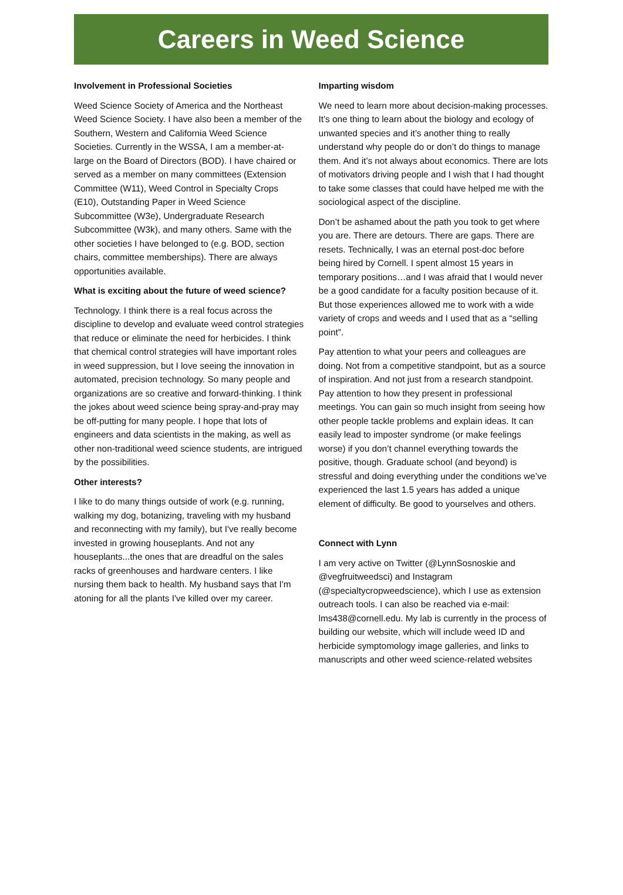Careers in Weed Science
Involvement in Professional Societies
Weed Science Society of America and the Northeast Weed Science Society. I have also been a member of the Southern, Western and California Weed Science Societies. Currently in the WSSA, I am a member-at-large on the Board of Directors (BOD). I have chaired or served as a member on many committees (Extension Committee (W11), Weed Control in Specialty Crops (E10), Outstanding Paper in Weed Science Subcommittee (W3e), Undergraduate Research Subcommittee (W3k), and many others. Same with the other societies I have belonged to (e.g. BOD, section chairs, committee memberships). There are always opportunities available.
What is exciting about the future of weed science?
Technology. I think there is a real focus across the discipline to develop and evaluate weed control strategies that reduce or eliminate the need for herbicides. I think that chemical control strategies will have important roles in weed suppression, but I love seeing the innovation in automated, precision technology. So many people and organizations are so creative and forward-thinking. I think the jokes about weed science being spray-and-pray may be off-putting for many people. I hope that lots of engineers and data scientists in the making, as well as other non-traditional weed science students, are intrigued by the possibilities.
Other interests?
I like to do many things outside of work (e.g. running, walking my dog, botanizing, traveling with my husband and reconnecting with my family), but I've really become invested in growing houseplants. And not any houseplants...the ones that are dreadful on the sales racks of greenhouses and hardware centers. I like nursing them back to health. My husband says that I'm atoning for all the plants I've killed over my career.
Imparting wisdom
We need to learn more about decision-making processes. It’s one thing to learn about the biology and ecology of unwanted species and it’s another thing to really understand why people do or don’t do things to manage them. And it’s not always about economics. There are lots of motivators driving people and I wish that I had thought to take some classes that could have helped me with the sociological aspect of the discipline.
Don’t be ashamed about the path you took to get where you are. There are detours. There are gaps. There are resets. Technically, I was an eternal post-doc before being hired by Cornell. I spent almost 15 years in temporary positions…and I was afraid that I would never be a good candidate for a faculty position because of it. But those experiences allowed me to work with a wide variety of crops and weeds and I used that as a “selling point”.
Pay attention to what your peers and colleagues are doing. Not from a competitive standpoint, but as a source of inspiration. And not just from a research standpoint. Pay attention to how they present in professional meetings. You can gain so much insight from seeing how other people tackle problems and explain ideas. It can easily lead to imposter syndrome (or make feelings worse) if you don’t channel everything towards the positive, though. Graduate school (and beyond) is stressful and doing everything under the conditions we’ve experienced the last 1.5 years has added a unique element of difficulty. Be good to yourselves and others.
Connect with Lynn
I am very active on Twitter (@LynnSosnoskie and @vegfruitweedsci) and Instagram (@specialtycropweedscience), which I use as extension outreach tools. I can also be reached via e-mail: lms438@cornell.edu. My lab is currently in the process of building our website, which will include weed ID and herbicide symptomology image galleries, and links to manuscripts and other weed science-related websites